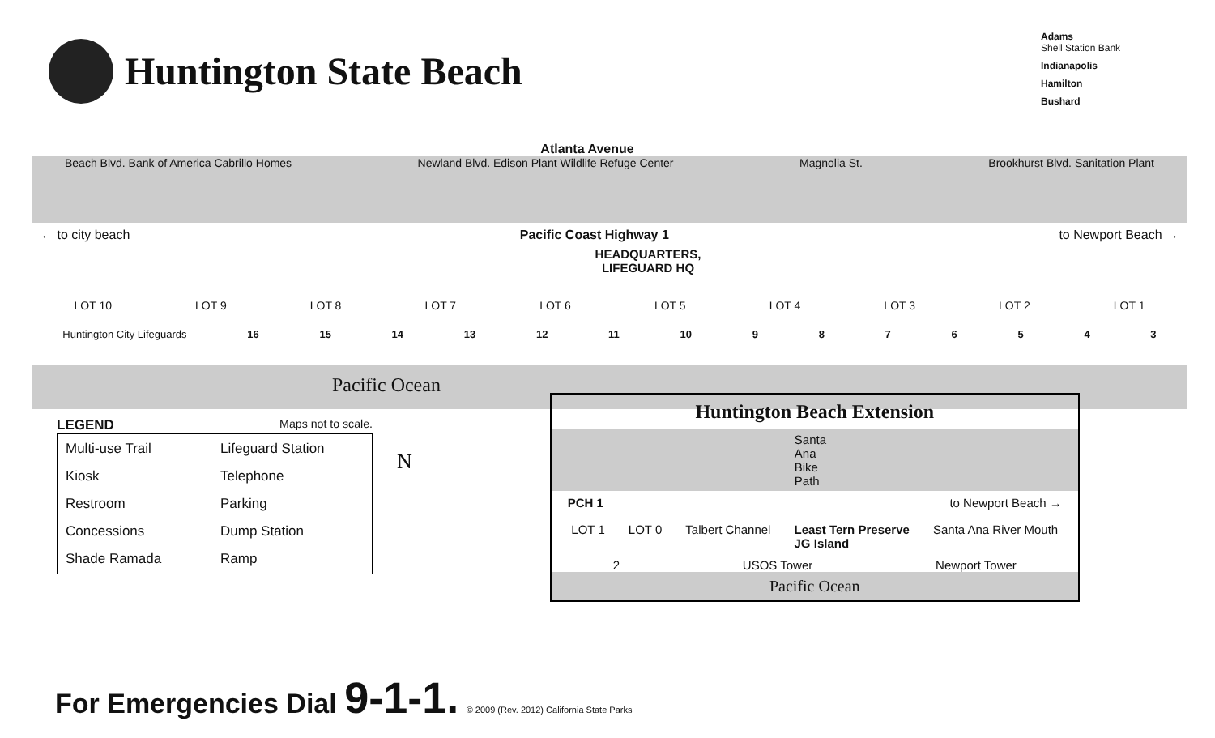Huntington State Beach
Adams
Shell Station Bank
Indianapolis
Hamilton
Bushard
Atlanta Avenue
Beach Blvd. Bank of America Cabrillo Homes Newland Blvd. Edison Plant Wildlife Refuge Center Magnolia St. Brookhurst Blvd. Sanitation Plant
← to city beach Pacific Coast Highway 1 to Newport Beach →
HEADQUARTERS,
LIFEGUARD HQ
LOT 10 LOT 9 LOT 8 LOT 7 LOT 6 LOT 5 LOT 4 LOT 3 LOT 2 LOT 1
Huntington City Lifeguards 16 15 14 13 12 11 10 9876543
Pacific Ocean
LEGEND Maps not to scale.
Multi-use Trail Lifeguard Station Kiosk Telephone Restroom Parking Concessions Dump Station Shade Ramada Ramp
N
Huntington Beach Extension
Santa Ana Bike Path
PCH 1 to Newport Beach →
LOT 1 LOT 0 Talbert Channel Least Tern Preserve
JG Island Santa Ana River Mouth
2 USOS Tower Newport Tower
Pacific Ocean
For Emergencies Dial 9-1-1. © 2009 (Rev. 2012) California State Parks